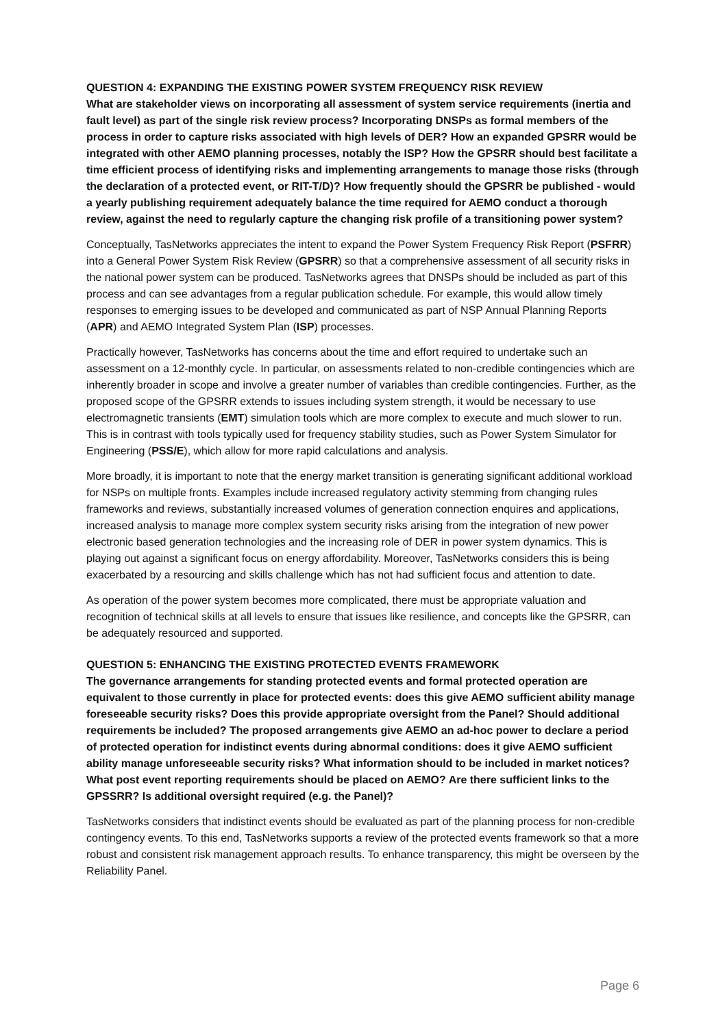QUESTION 4: EXPANDING THE EXISTING POWER SYSTEM FREQUENCY RISK REVIEW
What are stakeholder views on incorporating all assessment of system service requirements (inertia and fault level) as part of the single risk review process? Incorporating DNSPs as formal members of the process in order to capture risks associated with high levels of DER? How an expanded GPSRR would be integrated with other AEMO planning processes, notably the ISP? How the GPSRR should best facilitate a time efficient process of identifying risks and implementing arrangements to manage those risks (through the declaration of a protected event, or RIT-T/D)? How frequently should the GPSRR be published - would a yearly publishing requirement adequately balance the time required for AEMO conduct a thorough review, against the need to regularly capture the changing risk profile of a transitioning power system?
Conceptually, TasNetworks appreciates the intent to expand the Power System Frequency Risk Report (PSFRR) into a General Power System Risk Review (GPSRR) so that a comprehensive assessment of all security risks in the national power system can be produced. TasNetworks agrees that DNSPs should be included as part of this process and can see advantages from a regular publication schedule. For example, this would allow timely responses to emerging issues to be developed and communicated as part of NSP Annual Planning Reports (APR) and AEMO Integrated System Plan (ISP) processes.
Practically however, TasNetworks has concerns about the time and effort required to undertake such an assessment on a 12-monthly cycle. In particular, on assessments related to non-credible contingencies which are inherently broader in scope and involve a greater number of variables than credible contingencies. Further, as the proposed scope of the GPSRR extends to issues including system strength, it would be necessary to use electromagnetic transients (EMT) simulation tools which are more complex to execute and much slower to run. This is in contrast with tools typically used for frequency stability studies, such as Power System Simulator for Engineering (PSS/E), which allow for more rapid calculations and analysis.
More broadly, it is important to note that the energy market transition is generating significant additional workload for NSPs on multiple fronts. Examples include increased regulatory activity stemming from changing rules frameworks and reviews, substantially increased volumes of generation connection enquires and applications, increased analysis to manage more complex system security risks arising from the integration of new power electronic based generation technologies and the increasing role of DER in power system dynamics. This is playing out against a significant focus on energy affordability. Moreover, TasNetworks considers this is being exacerbated by a resourcing and skills challenge which has not had sufficient focus and attention to date.
As operation of the power system becomes more complicated, there must be appropriate valuation and recognition of technical skills at all levels to ensure that issues like resilience, and concepts like the GPSRR, can be adequately resourced and supported.
QUESTION 5: ENHANCING THE EXISTING PROTECTED EVENTS FRAMEWORK
The governance arrangements for standing protected events and formal protected operation are equivalent to those currently in place for protected events: does this give AEMO sufficient ability manage foreseeable security risks? Does this provide appropriate oversight from the Panel? Should additional requirements be included? The proposed arrangements give AEMO an ad-hoc power to declare a period of protected operation for indistinct events during abnormal conditions: does it give AEMO sufficient ability manage unforeseeable security risks? What information should to be included in market notices? What post event reporting requirements should be placed on AEMO? Are there sufficient links to the GPSSRR? Is additional oversight required (e.g. the Panel)?
TasNetworks considers that indistinct events should be evaluated as part of the planning process for non-credible contingency events. To this end, TasNetworks supports a review of the protected events framework so that a more robust and consistent risk management approach results. To enhance transparency, this might be overseen by the Reliability Panel.
Page 6